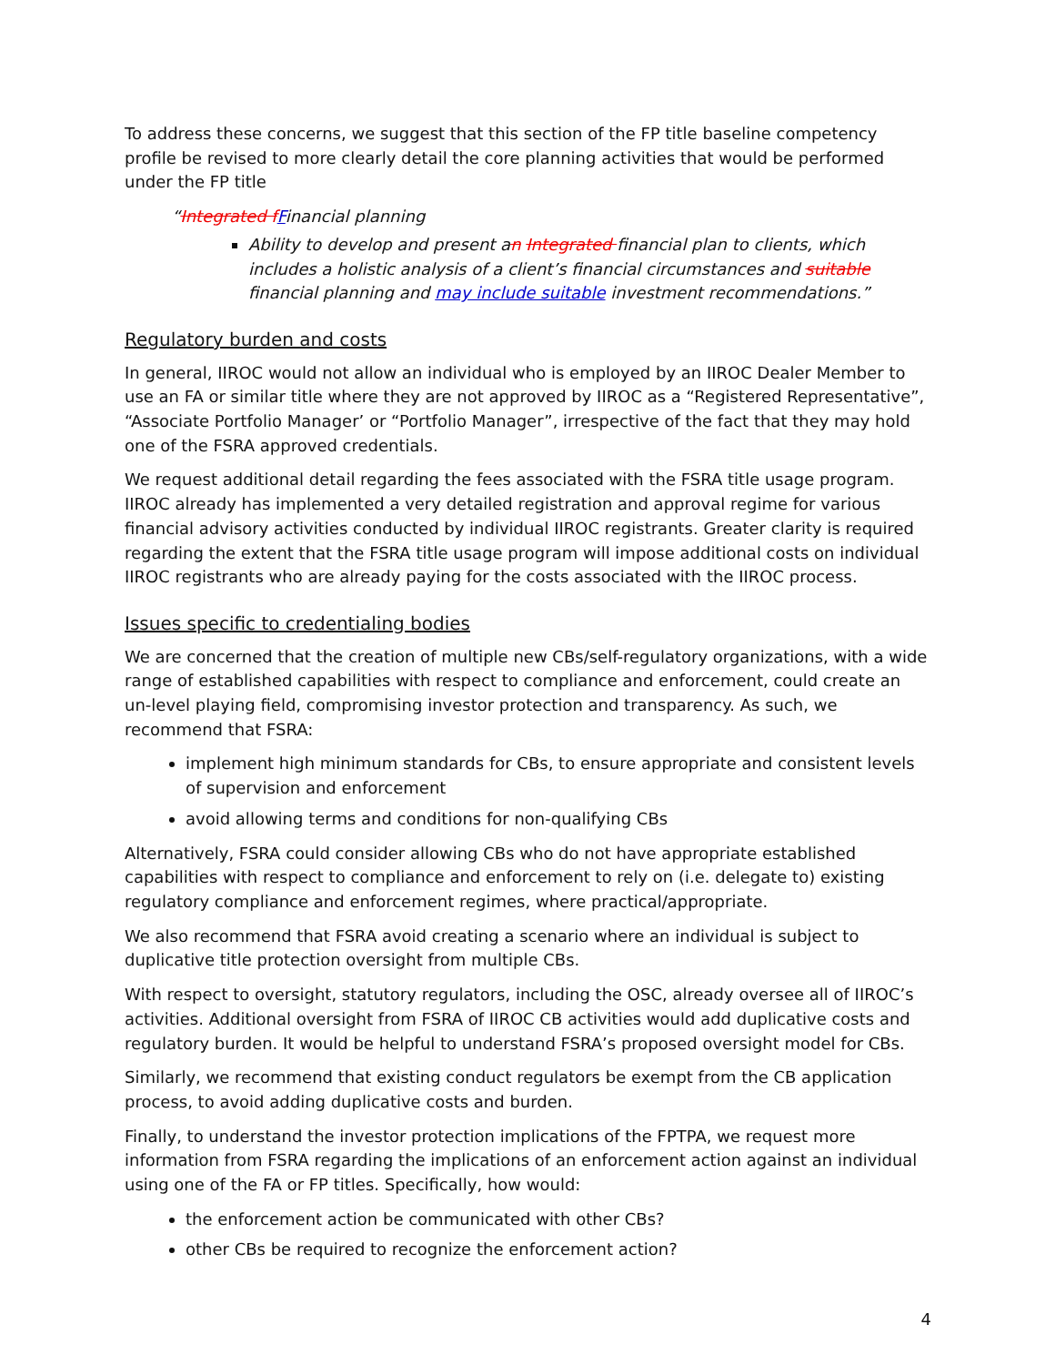To address these concerns, we suggest that this section of the FP title baseline competency profile be revised to more clearly detail the core planning activities that would be performed under the FP title
“Integrated f Financial planning
Ability to develop and present an Integrated financial plan to clients, which includes a holistic analysis of a client’s financial circumstances and suitable financial planning and may include suitable investment recommendations.”
Regulatory burden and costs
In general, IIROC would not allow an individual who is employed by an IIROC Dealer Member to use an FA or similar title where they are not approved by IIROC as a “Registered Representative”, “Associate Portfolio Manager’ or “Portfolio Manager”, irrespective of the fact that they may hold one of the FSRA approved credentials.
We request additional detail regarding the fees associated with the FSRA title usage program. IIROC already has implemented a very detailed registration and approval regime for various financial advisory activities conducted by individual IIROC registrants. Greater clarity is required regarding the extent that the FSRA title usage program will impose additional costs on individual IIROC registrants who are already paying for the costs associated with the IIROC process.
Issues specific to credentialing bodies
We are concerned that the creation of multiple new CBs/self-regulatory organizations, with a wide range of established capabilities with respect to compliance and enforcement, could create an un-level playing field, compromising investor protection and transparency. As such, we recommend that FSRA:
implement high minimum standards for CBs, to ensure appropriate and consistent levels of supervision and enforcement
avoid allowing terms and conditions for non-qualifying CBs
Alternatively, FSRA could consider allowing CBs who do not have appropriate established capabilities with respect to compliance and enforcement to rely on (i.e. delegate to) existing regulatory compliance and enforcement regimes, where practical/appropriate.
We also recommend that FSRA avoid creating a scenario where an individual is subject to duplicative title protection oversight from multiple CBs.
With respect to oversight, statutory regulators, including the OSC, already oversee all of IIROC’s activities. Additional oversight from FSRA of IIROC CB activities would add duplicative costs and regulatory burden. It would be helpful to understand FSRA’s proposed oversight model for CBs.
Similarly, we recommend that existing conduct regulators be exempt from the CB application process, to avoid adding duplicative costs and burden.
Finally, to understand the investor protection implications of the FPTPA, we request more information from FSRA regarding the implications of an enforcement action against an individual using one of the FA or FP titles. Specifically, how would:
the enforcement action be communicated with other CBs?
other CBs be required to recognize the enforcement action?
4